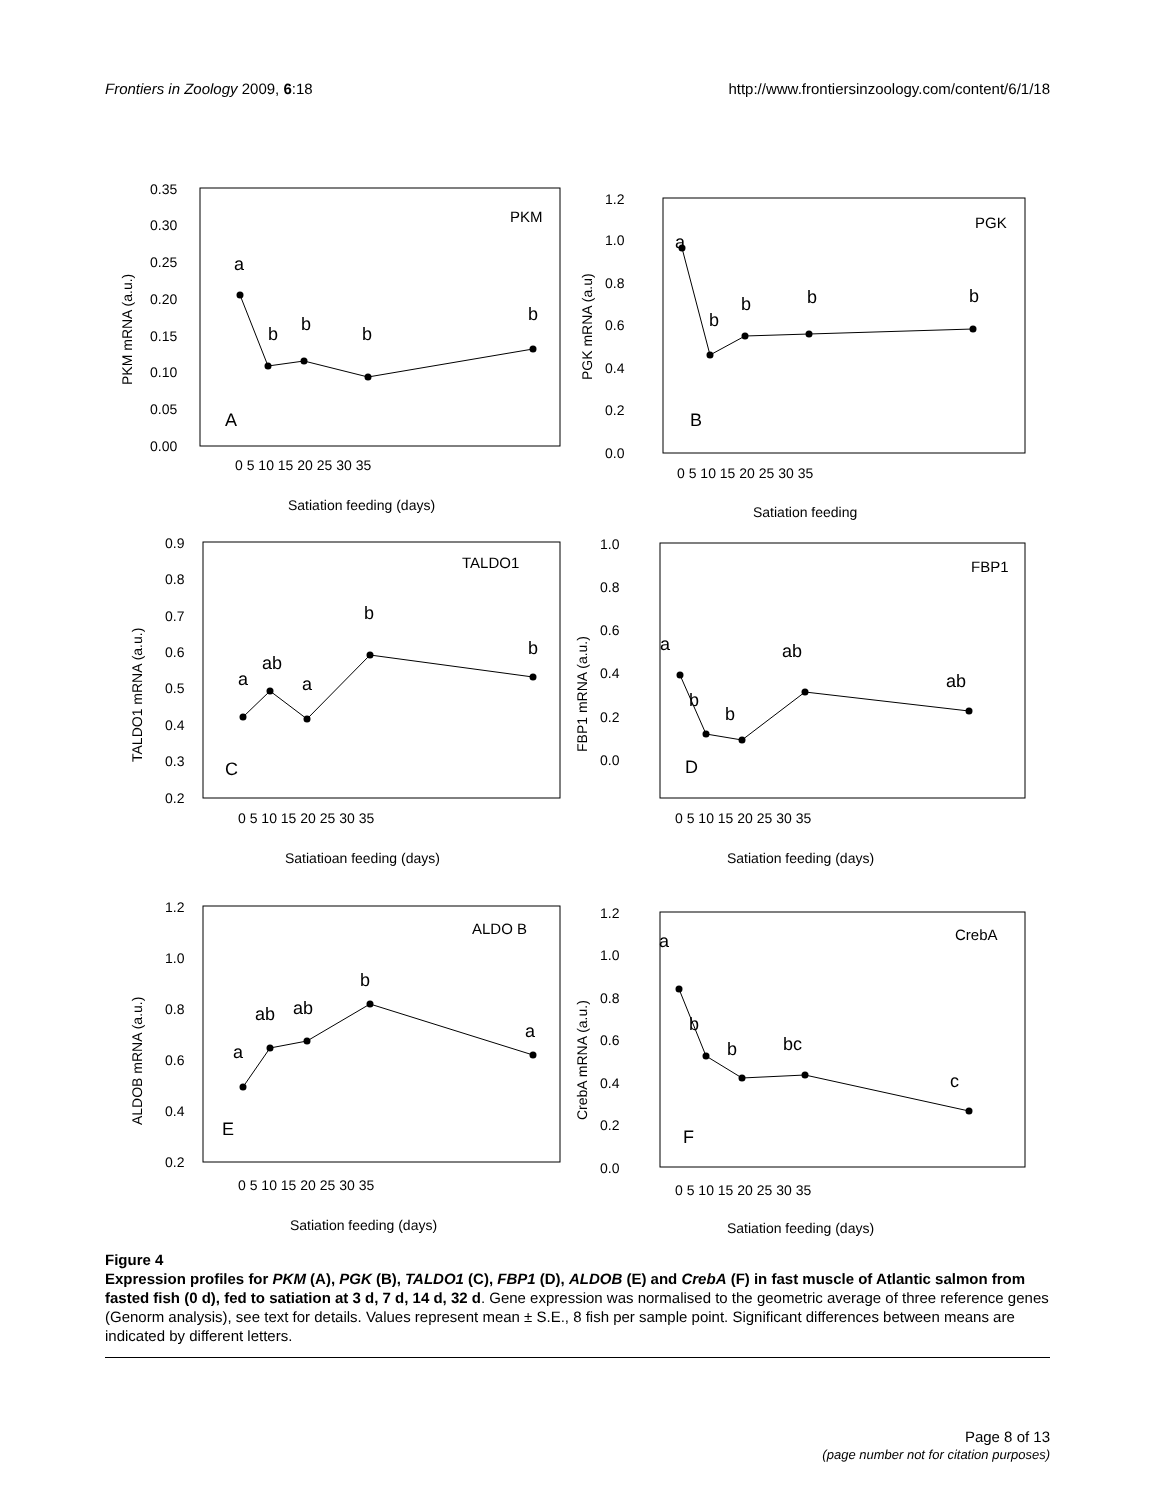Frontiers in Zoology 2009, 6:18 http://www.frontiersinzoology.com/content/6/1/18
PKM
A
a
b
b
b
b
0.35
0.30
0.25
0.20
0.15
0.10
0.05
0.00
0 5 10 15 20 25 30 35
Satiation feeding (days)
PKM mRNA (a.u.)
PGK
B
a
b
b
b
b
1.2
1.0
0.8
0.6
0.4
0.2
0.0
0 5 10 15 20 25 30 35
Satiation feeding
PGK mRNA (a.u)
TALDO1
C
a
ab
a
b
b
0.9
0.8
0.7
0.6
0.5
0.4
0.3
0.2
0 5 10 15 20 25 30 35
Satiatioan feeding (days)
TALDO1 mRNA (a.u.)
FBP1
D
a
b
b
ab
ab
1.0
0.8
0.6
0.4
0.2
0.0
0 5 10 15 20 25 30 35
Satiation feeding (days)
FBP1 mRNA (a.u.)
ALDO B
E
a
ab
ab
b
a
1.2
1.0
0.8
0.6
0.4
0.2
0 5 10 15 20 25 30 35
Satiation feeding (days)
ALDOB mRNA (a.u.)
CrebA
F
a
b
b
bc
c
1.2
1.0
0.8
0.6
0.4
0.2
0.0
0 5 10 15 20 25 30 35
Satiation feeding (days)
CrebA mRNA (a.u.)
Figure 4
Expression profiles for PKM (A), PGK (B), TALDO1 (C), FBP1 (D), ALDOB (E) and CrebA (F) in fast muscle of Atlantic salmon from fasted fish (0 d), fed to satiation at 3 d, 7 d, 14 d, 32 d. Gene expression was normalised to the geometric average of three reference genes (Genorm analysis), see text for details. Values represent mean ± S.E., 8 fish per sample point. Significant differences between means are indicated by different letters.
Page 8 of 13
(page number not for citation purposes)